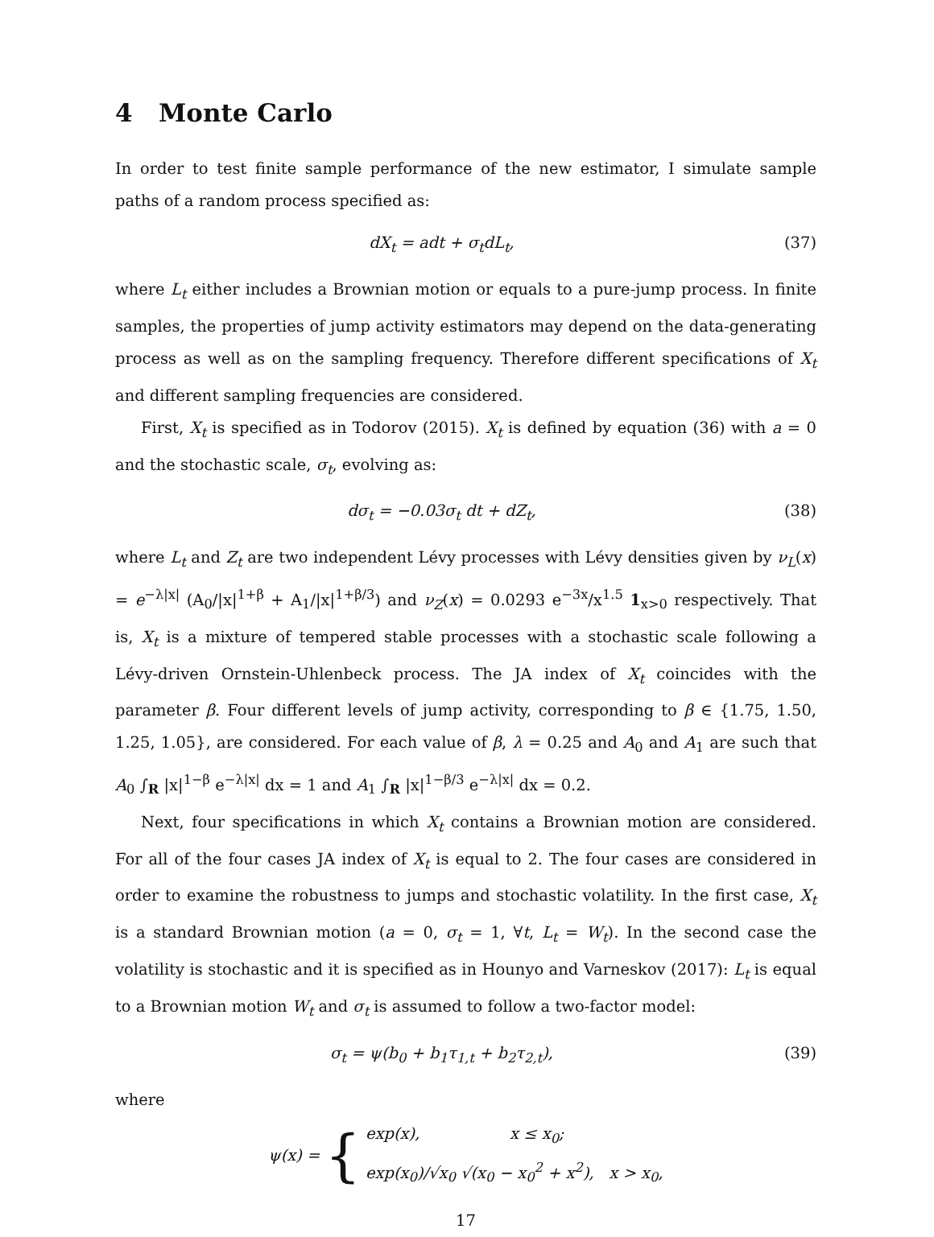4 Monte Carlo
In order to test finite sample performance of the new estimator, I simulate sample paths of a random process specified as:
dX<sub>t</sub> = adt + σ<sub>t</sub>dL<sub>t</sub>, (37)
where L<sub>t</sub> either includes a Brownian motion or equals to a pure-jump process. In finite samples, the properties of jump activity estimators may depend on the data-generating process as well as on the sampling frequency. Therefore different specifications of X<sub>t</sub> and different sampling frequencies are considered.
First, X<sub>t</sub> is specified as in Todorov (2015). X<sub>t</sub> is defined by equation (36) with a = 0 and the stochastic scale, σ<sub>t</sub>, evolving as:
dσ<sub>t</sub> = −0.03σ<sub>t</sub> dt + dZ<sub>t</sub>, (38)
where L<sub>t</sub> and Z<sub>t</sub> are two independent Lévy processes with Lévy densities given by ν<sub>L</sub>(x) = e<sup>−λ|x|</sup> (A<sub>0</sub>/|x|<sup>1+β</sup> + A<sub>1</sub>/|x|<sup>1+β/3</sup>) and ν<sub>Z</sub>(x) = 0.0293 e<sup>−3x</sup>/x<sup>1.5</sup> 1<sub>x>0</sub> respectively. That is, X<sub>t</sub> is a mixture of tempered stable processes with a stochastic scale following a Lévy-driven Ornstein-Uhlenbeck process. The JA index of X<sub>t</sub> coincides with the parameter β. Four different levels of jump activity, corresponding to β ∈ {1.75, 1.50, 1.25, 1.05}, are considered. For each value of β, λ = 0.25 and A<sub>0</sub> and A<sub>1</sub> are such that A<sub>0</sub> ∫<sub>R</sub> |x|<sup>1−β</sup> e<sup>−λ|x|</sup> dx = 1 and A<sub>1</sub> ∫<sub>R</sub> |x|<sup>1−β/3</sup> e<sup>−λ|x|</sup> dx = 0.2.
Next, four specifications in which X<sub>t</sub> contains a Brownian motion are considered. For all of the four cases JA index of X<sub>t</sub> is equal to 2. The four cases are considered in order to examine the robustness to jumps and stochastic volatility. In the first case, X<sub>t</sub> is a standard Brownian motion (a = 0, σ<sub>t</sub> = 1, ∀t, L<sub>t</sub> = W<sub>t</sub>). In the second case the volatility is stochastic and it is specified as in Hounyo and Varneskov (2017): L<sub>t</sub> is equal to a Brownian motion W<sub>t</sub> and σ<sub>t</sub> is assumed to follow a two-factor model:
σ<sub>t</sub> = ψ(b<sub>0</sub> + b<sub>1</sub>τ<sub>1,t</sub> + b<sub>2</sub>τ<sub>2,t</sub>), (39)
where
ψ(x) = {
exp(x), x ≤ x<sub>0</sub>;
exp(x<sub>0</sub>)/√x<sub>0</sub> √(x<sub>0</sub> − x<sub>0</sub><sup>2</sup> + x<sup>2</sup>), x > x<sub>0</sub>,
17